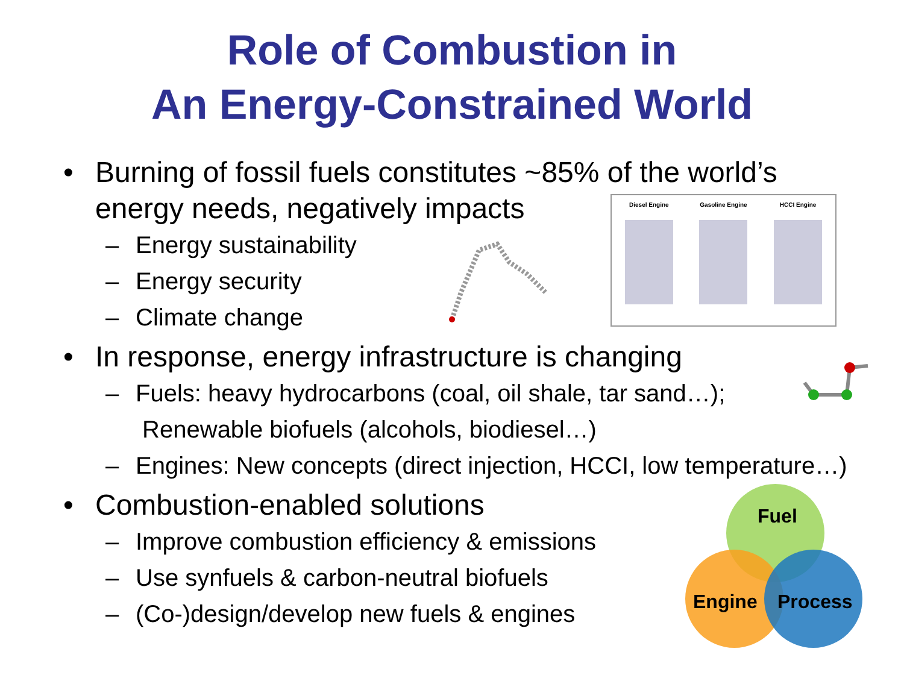Role of Combustion in
An Energy-Constrained World
• Burning of fossil fuels constitutes ~85% of the world’s
energy needs, negatively impacts
– Energy sustainability
– Energy security
– Climate change
• In response, energy infrastructure is changing
– Fuels: heavy hydrocarbons (coal, oil shale, tar sand…);
Renewable biofuels (alcohols, biodiesel…)
– Engines: New concepts (direct injection, HCCI, low temperature…)
• Combustion-enabled solutions
– Improve combustion efficiency & emissions
– Use synfuels & carbon-neutral biofuels
– (Co-)design/develop new fuels & engines
Diesel Engine Gasoline Engine HCCI Engine
Fuel
Engine Process